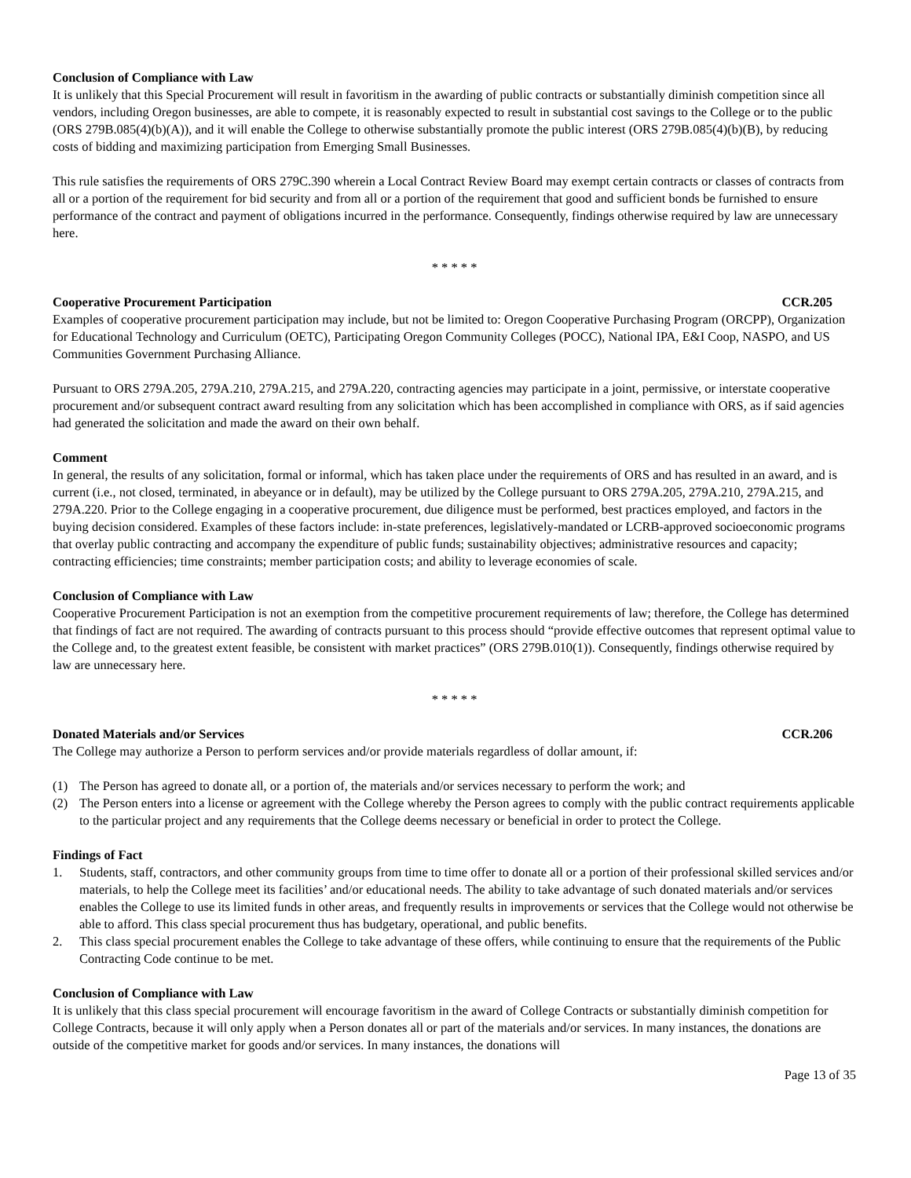Conclusion of Compliance with Law
It is unlikely that this Special Procurement will result in favoritism in the awarding of public contracts or substantially diminish competition since all vendors, including Oregon businesses, are able to compete, it is reasonably expected to result in substantial cost savings to the College or to the public (ORS 279B.085(4)(b)(A)), and it will enable the College to otherwise substantially promote the public interest (ORS 279B.085(4)(b)(B), by reducing costs of bidding and maximizing participation from Emerging Small Businesses.
This rule satisfies the requirements of ORS 279C.390 wherein a Local Contract Review Board may exempt certain contracts or classes of contracts from all or a portion of the requirement for bid security and from all or a portion of the requirement that good and sufficient bonds be furnished to ensure performance of the contract and payment of obligations incurred in the performance. Consequently, findings otherwise required by law are unnecessary here.
* * * * *
Cooperative Procurement Participation CCR.205
Examples of cooperative procurement participation may include, but not be limited to: Oregon Cooperative Purchasing Program (ORCPP), Organization for Educational Technology and Curriculum (OETC), Participating Oregon Community Colleges (POCC), National IPA, E&I Coop, NASPO, and US Communities Government Purchasing Alliance.
Pursuant to ORS 279A.205, 279A.210, 279A.215, and 279A.220, contracting agencies may participate in a joint, permissive, or interstate cooperative procurement and/or subsequent contract award resulting from any solicitation which has been accomplished in compliance with ORS, as if said agencies had generated the solicitation and made the award on their own behalf.
Comment
In general, the results of any solicitation, formal or informal, which has taken place under the requirements of ORS and has resulted in an award, and is current (i.e., not closed, terminated, in abeyance or in default), may be utilized by the College pursuant to ORS 279A.205, 279A.210, 279A.215, and 279A.220. Prior to the College engaging in a cooperative procurement, due diligence must be performed, best practices employed, and factors in the buying decision considered. Examples of these factors include: in-state preferences, legislatively-mandated or LCRB-approved socioeconomic programs that overlay public contracting and accompany the expenditure of public funds; sustainability objectives; administrative resources and capacity; contracting efficiencies; time constraints; member participation costs; and ability to leverage economies of scale.
Conclusion of Compliance with Law
Cooperative Procurement Participation is not an exemption from the competitive procurement requirements of law; therefore, the College has determined that findings of fact are not required. The awarding of contracts pursuant to this process should “provide effective outcomes that represent optimal value to the College and, to the greatest extent feasible, be consistent with market practices” (ORS 279B.010(1)). Consequently, findings otherwise required by law are unnecessary here.
* * * * *
Donated Materials and/or Services CCR.206
The College may authorize a Person to perform services and/or provide materials regardless of dollar amount, if:
(1) The Person has agreed to donate all, or a portion of, the materials and/or services necessary to perform the work; and
(2) The Person enters into a license or agreement with the College whereby the Person agrees to comply with the public contract requirements applicable to the particular project and any requirements that the College deems necessary or beneficial in order to protect the College.
Findings of Fact
1. Students, staff, contractors, and other community groups from time to time offer to donate all or a portion of their professional skilled services and/or materials, to help the College meet its facilities’ and/or educational needs. The ability to take advantage of such donated materials and/or services enables the College to use its limited funds in other areas, and frequently results in improvements or services that the College would not otherwise be able to afford. This class special procurement thus has budgetary, operational, and public benefits.
2. This class special procurement enables the College to take advantage of these offers, while continuing to ensure that the requirements of the Public Contracting Code continue to be met.
Conclusion of Compliance with Law
It is unlikely that this class special procurement will encourage favoritism in the award of College Contracts or substantially diminish competition for College Contracts, because it will only apply when a Person donates all or part of the materials and/or services. In many instances, the donations are outside of the competitive market for goods and/or services. In many instances, the donations will
Page 13 of 35